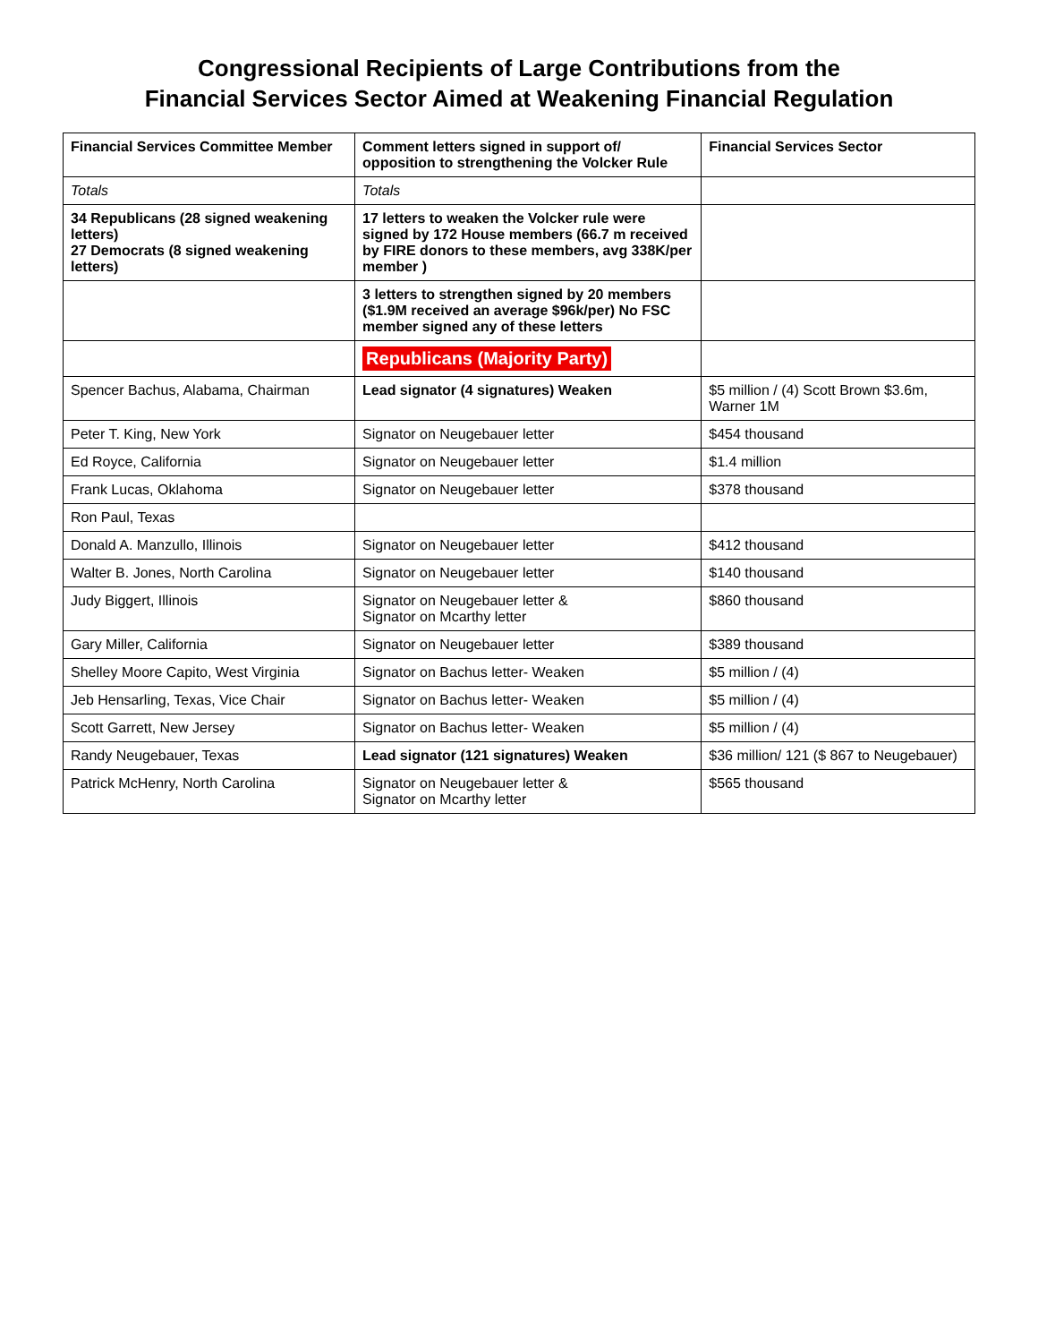Congressional Recipients of Large Contributions from the
Financial Services Sector Aimed at Weakening Financial Regulation
| Financial Services Committee Member | Comment letters signed in support of/ opposition to strengthening the Volcker Rule | Financial Services Sector |
| --- | --- | --- |
| Totals | Totals | |
| 34 Republicans (28 signed weakening letters) 27 Democrats (8 signed weakening letters) | 17 letters to weaken the Volcker rule were signed by 172 House members (66.7 m received by FIRE donors to these members, avg 338K/per member ) | |
| | 3 letters to strengthen signed by 20 members ($1.9M received an average $96k/per) No FSC member signed any of these letters | |
| | Republicans (Majority Party) | |
| Spencer Bachus, Alabama, Chairman | Lead signator (4 signatures) Weaken | $5 million / (4) Scott Brown $3.6m, Warner 1M |
| Peter T. King, New York | Signator on Neugebauer letter | $454 thousand |
| Ed Royce, California | Signator on Neugebauer letter | $1.4 million |
| Frank Lucas, Oklahoma | Signator on Neugebauer letter | $378 thousand |
| Ron Paul, Texas | | |
| Donald A. Manzullo, Illinois | Signator on Neugebauer letter | $412 thousand |
| Walter B. Jones, North Carolina | Signator on Neugebauer letter | $140 thousand |
| Judy Biggert, Illinois | Signator on Neugebauer letter & Signator on Mcarthy letter | $860 thousand |
| Gary Miller, California | Signator on Neugebauer letter | $389 thousand |
| Shelley Moore Capito, West Virginia | Signator on Bachus letter- Weaken | $5 million / (4) |
| Jeb Hensarling, Texas, Vice Chair | Signator on Bachus letter- Weaken | $5 million / (4) |
| Scott Garrett, New Jersey | Signator on Bachus letter- Weaken | $5 million / (4) |
| Randy Neugebauer, Texas | Lead signator (121 signatures) Weaken | $36 million/ 121 ($ 867 to Neugebauer) |
| Patrick McHenry, North Carolina | Signator on Neugebauer letter & Signator on Mcarthy letter | $565 thousand |